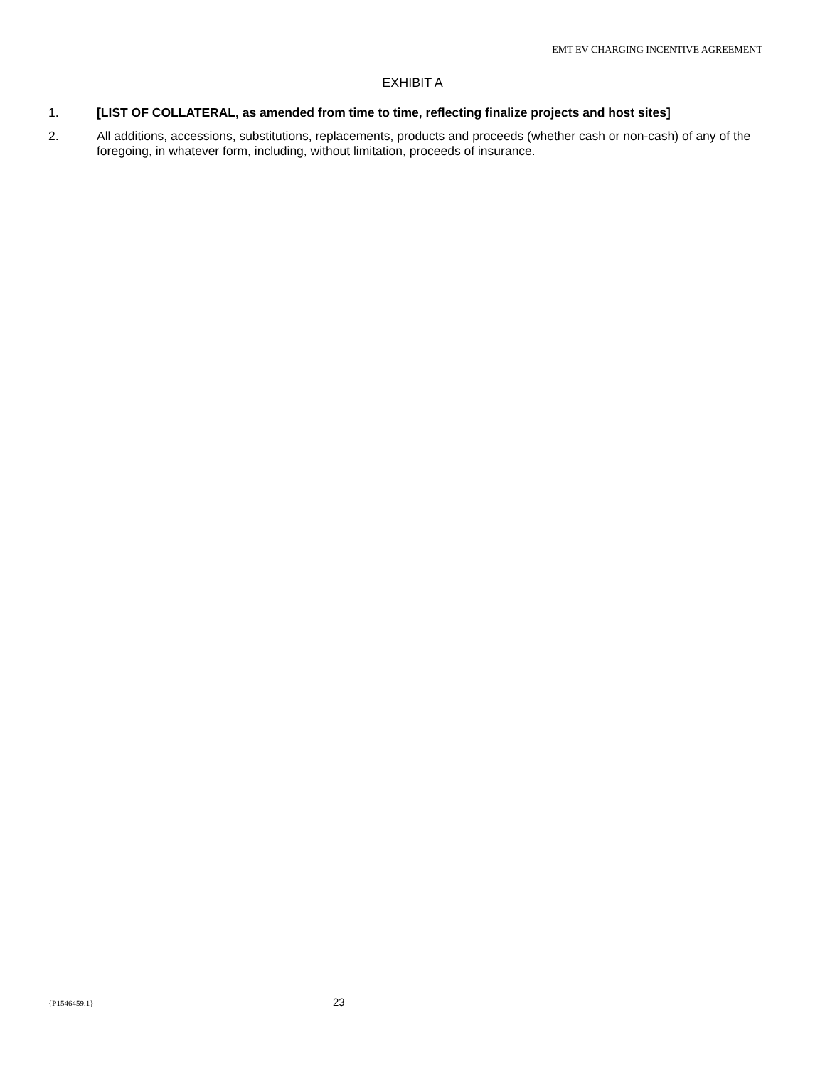EMT EV CHARGING INCENTIVE AGREEMENT
EXHIBIT A
1. [LIST OF COLLATERAL, as amended from time to time, reflecting finalize projects and host sites]
2. All additions, accessions, substitutions, replacements, products and proceeds (whether cash or non-cash) of any of the foregoing, in whatever form, including, without limitation, proceeds of insurance.
{P1546459.1}
23